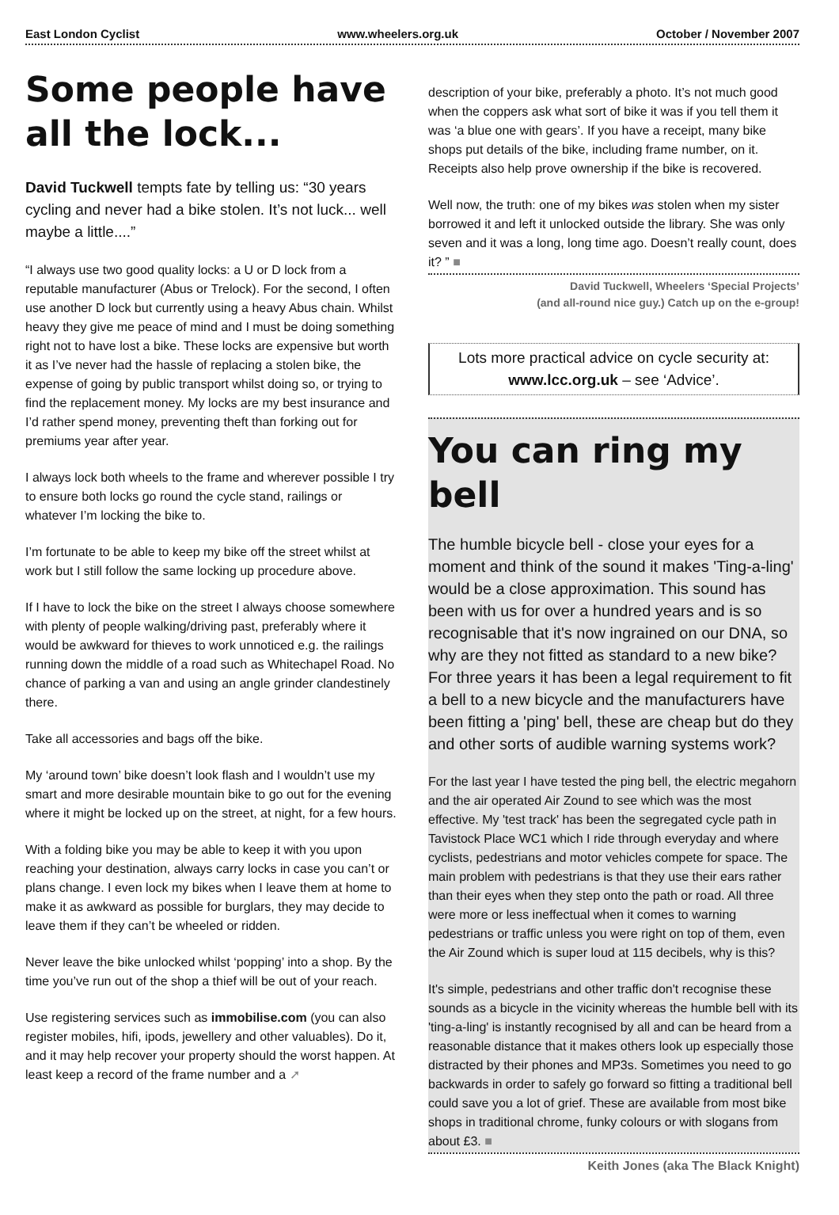East London Cyclist www.wheelers.org.uk October / November 2007
Some people have all the lock...
David Tuckwell tempts fate by telling us: “30 years cycling and never had a bike stolen. It’s not luck... well maybe a little....”
“I always use two good quality locks: a U or D lock from a reputable manufacturer (Abus or Trelock). For the second, I often use another D lock but currently using a heavy Abus chain. Whilst heavy they give me peace of mind and I must be doing something right not to have lost a bike. These locks are expensive but worth it as I’ve never had the hassle of replacing a stolen bike, the expense of going by public transport whilst doing so, or trying to find the replacement money. My locks are my best insurance and I’d rather spend money, preventing theft than forking out for premiums year after year.
I always lock both wheels to the frame and wherever possible I try to ensure both locks go round the cycle stand, railings or whatever I’m locking the bike to.
I’m fortunate to be able to keep my bike off the street whilst at work but I still follow the same locking up procedure above.
If I have to lock the bike on the street I always choose somewhere with plenty of people walking/driving past, preferably where it would be awkward for thieves to work unnoticed e.g. the railings running down the middle of a road such as Whitechapel Road. No chance of parking a van and using an angle grinder clandestinely there.
Take all accessories and bags off the bike.
My ‘around town’ bike doesn’t look flash and I wouldn’t use my smart and more desirable mountain bike to go out for the evening where it might be locked up on the street, at night, for a few hours.
With a folding bike you may be able to keep it with you upon reaching your destination, always carry locks in case you can’t or plans change. I even lock my bikes when I leave them at home to make it as awkward as possible for burglars, they may decide to leave them if they can’t be wheeled or ridden.
Never leave the bike unlocked whilst ‘popping’ into a shop. By the time you’ve run out of the shop a thief will be out of your reach.
Use registering services such as immobilise.com (you can also register mobiles, hifi, ipods, jewellery and other valuables). Do it, and it may help recover your property should the worst happen. At least keep a record of the frame number and a ➚
description of your bike, preferably a photo. It’s not much good when the coppers ask what sort of bike it was if you tell them it was ‘a blue one with gears’. If you have a receipt, many bike shops put details of the bike, including frame number, on it. Receipts also help prove ownership if the bike is recovered.
Well now, the truth: one of my bikes was stolen when my sister borrowed it and left it unlocked outside the library. She was only seven and it was a long, long time ago. Doesn’t really count, does it? ” ■
David Tuckwell, Wheelers ‘Special Projects’
(and all-round nice guy.) Catch up on the e-group!
Lots more practical advice on cycle security at:
www.lcc.org.uk – see ‘Advice’.
You can ring my bell
The humble bicycle bell - close your eyes for a moment and think of the sound it makes 'Ting-a-ling' would be a close approximation. This sound has been with us for over a hundred years and is so recognisable that it's now ingrained on our DNA, so why are they not fitted as standard to a new bike? For three years it has been a legal requirement to fit a bell to a new bicycle and the manufacturers have been fitting a 'ping' bell, these are cheap but do they and other sorts of audible warning systems work?
For the last year I have tested the ping bell, the electric megahorn and the air operated Air Zound to see which was the most effective. My 'test track' has been the segregated cycle path in Tavistock Place WC1 which I ride through everyday and where cyclists, pedestrians and motor vehicles compete for space. The main problem with pedestrians is that they use their ears rather than their eyes when they step onto the path or road. All three were more or less ineffectual when it comes to warning pedestrians or traffic unless you were right on top of them, even the Air Zound which is super loud at 115 decibels, why is this?
It's simple, pedestrians and other traffic don't recognise these sounds as a bicycle in the vicinity whereas the humble bell with its 'ting-a-ling' is instantly recognised by all and can be heard from a reasonable distance that it makes others look up especially those distracted by their phones and MP3s. Sometimes you need to go backwards in order to safely go forward so fitting a traditional bell could save you a lot of grief. These are available from most bike shops in traditional chrome, funky colours or with slogans from about £3. ■
Keith Jones (aka The Black Knight)